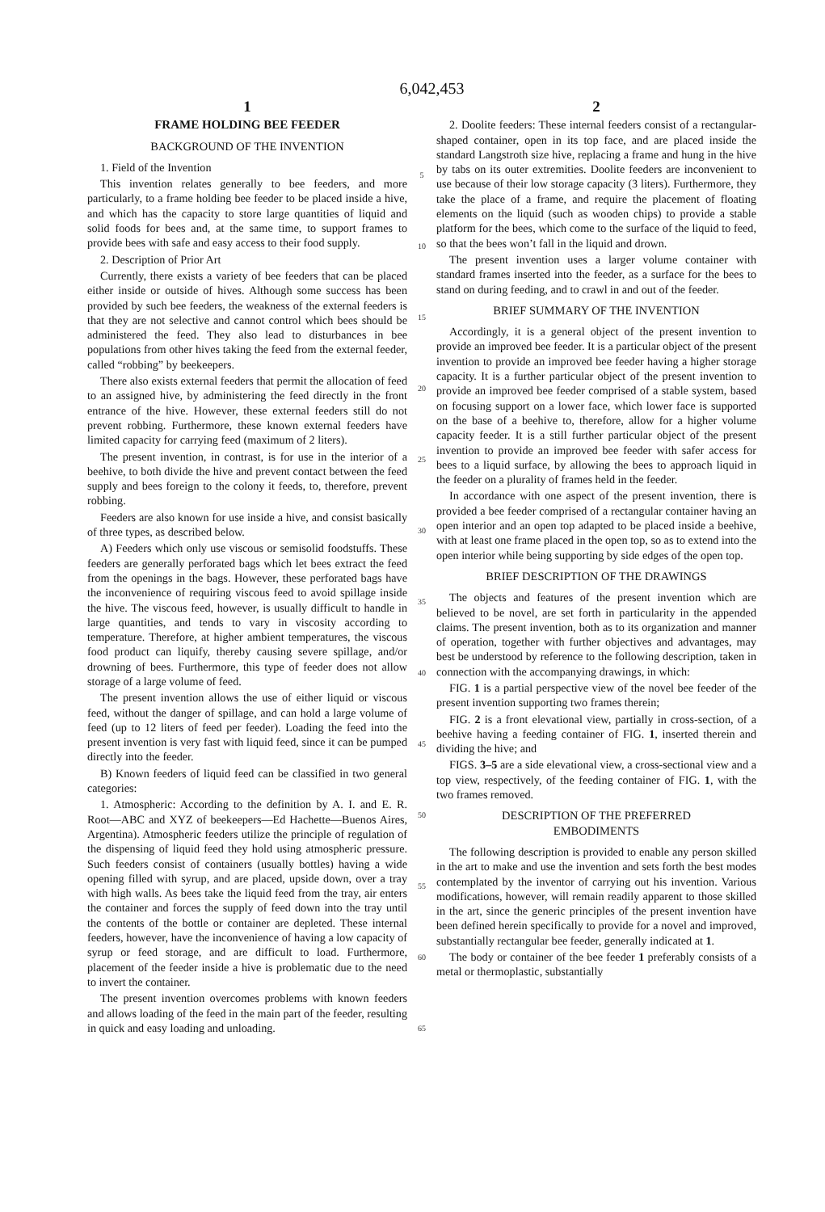6,042,453
1
FRAME HOLDING BEE FEEDER
BACKGROUND OF THE INVENTION
1. Field of the Invention
This invention relates generally to bee feeders, and more particularly, to a frame holding bee feeder to be placed inside a hive, and which has the capacity to store large quantities of liquid and solid foods for bees and, at the same time, to support frames to provide bees with safe and easy access to their food supply.
2. Description of Prior Art
Currently, there exists a variety of bee feeders that can be placed either inside or outside of hives. Although some success has been provided by such bee feeders, the weakness of the external feeders is that they are not selective and cannot control which bees should be administered the feed. They also lead to disturbances in bee populations from other hives taking the feed from the external feeder, called “robbing” by beekeepers.
There also exists external feeders that permit the allocation of feed to an assigned hive, by administering the feed directly in the front entrance of the hive. However, these external feeders still do not prevent robbing. Furthermore, these known external feeders have limited capacity for carrying feed (maximum of 2 liters).
The present invention, in contrast, is for use in the interior of a beehive, to both divide the hive and prevent contact between the feed supply and bees foreign to the colony it feeds, to, therefore, prevent robbing.
Feeders are also known for use inside a hive, and consist basically of three types, as described below.
A) Feeders which only use viscous or semisolid foodstuffs. These feeders are generally perforated bags which let bees extract the feed from the openings in the bags. However, these perforated bags have the inconvenience of requiring viscous feed to avoid spillage inside the hive. The viscous feed, however, is usually difficult to handle in large quantities, and tends to vary in viscosity according to temperature. Therefore, at higher ambient temperatures, the viscous food product can liquify, thereby causing severe spillage, and/or drowning of bees. Furthermore, this type of feeder does not allow storage of a large volume of feed.
The present invention allows the use of either liquid or viscous feed, without the danger of spillage, and can hold a large volume of feed (up to 12 liters of feed per feeder). Loading the feed into the present invention is very fast with liquid feed, since it can be pumped directly into the feeder.
B) Known feeders of liquid feed can be classified in two general categories:
1. Atmospheric: According to the definition by A. I. and E. R. Root—ABC and XYZ of beekeepers—Ed Hachette—Buenos Aires, Argentina). Atmospheric feeders utilize the principle of regulation of the dispensing of liquid feed they hold using atmospheric pressure. Such feeders consist of containers (usually bottles) having a wide opening filled with syrup, and are placed, upside down, over a tray with high walls. As bees take the liquid feed from the tray, air enters the container and forces the supply of feed down into the tray until the contents of the bottle or container are depleted. These internal feeders, however, have the inconvenience of having a low capacity of syrup or feed storage, and are difficult to load. Furthermore, placement of the feeder inside a hive is problematic due to the need to invert the container.
The present invention overcomes problems with known feeders and allows loading of the feed in the main part of the feeder, resulting in quick and easy loading and unloading.
5
10
15
20
25
30
35
40
45
50
55
60
65
2
2. Doolite feeders: These internal feeders consist of a rectangular-shaped container, open in its top face, and are placed inside the standard Langstroth size hive, replacing a frame and hung in the hive by tabs on its outer extremities. Doolite feeders are inconvenient to use because of their low storage capacity (3 liters). Furthermore, they take the place of a frame, and require the placement of floating elements on the liquid (such as wooden chips) to provide a stable platform for the bees, which come to the surface of the liquid to feed, so that the bees won’t fall in the liquid and drown.
The present invention uses a larger volume container with standard frames inserted into the feeder, as a surface for the bees to stand on during feeding, and to crawl in and out of the feeder.
BRIEF SUMMARY OF THE INVENTION
Accordingly, it is a general object of the present invention to provide an improved bee feeder. It is a particular object of the present invention to provide an improved bee feeder having a higher storage capacity. It is a further particular object of the present invention to provide an improved bee feeder comprised of a stable system, based on focusing support on a lower face, which lower face is supported on the base of a beehive to, therefore, allow for a higher volume capacity feeder. It is a still further particular object of the present invention to provide an improved bee feeder with safer access for bees to a liquid surface, by allowing the bees to approach liquid in the feeder on a plurality of frames held in the feeder.
In accordance with one aspect of the present invention, there is provided a bee feeder comprised of a rectangular container having an open interior and an open top adapted to be placed inside a beehive, with at least one frame placed in the open top, so as to extend into the open interior while being supporting by side edges of the open top.
BRIEF DESCRIPTION OF THE DRAWINGS
The objects and features of the present invention which are believed to be novel, are set forth in particularity in the appended claims. The present invention, both as to its organization and manner of operation, together with further objectives and advantages, may best be understood by reference to the following description, taken in connection with the accompanying drawings, in which:
FIG. 1 is a partial perspective view of the novel bee feeder of the present invention supporting two frames therein;
FIG. 2 is a front elevational view, partially in cross-section, of a beehive having a feeding container of FIG. 1, inserted therein and dividing the hive; and
FIGS. 3–5 are a side elevational view, a cross-sectional view and a top view, respectively, of the feeding container of FIG. 1, with the two frames removed.
DESCRIPTION OF THE PREFERRED
EMBODIMENTS
The following description is provided to enable any person skilled in the art to make and use the invention and sets forth the best modes contemplated by the inventor of carrying out his invention. Various modifications, however, will remain readily apparent to those skilled in the art, since the generic principles of the present invention have been defined herein specifically to provide for a novel and improved, substantially rectangular bee feeder, generally indicated at 1.
The body or container of the bee feeder 1 preferably consists of a metal or thermoplastic, substantially